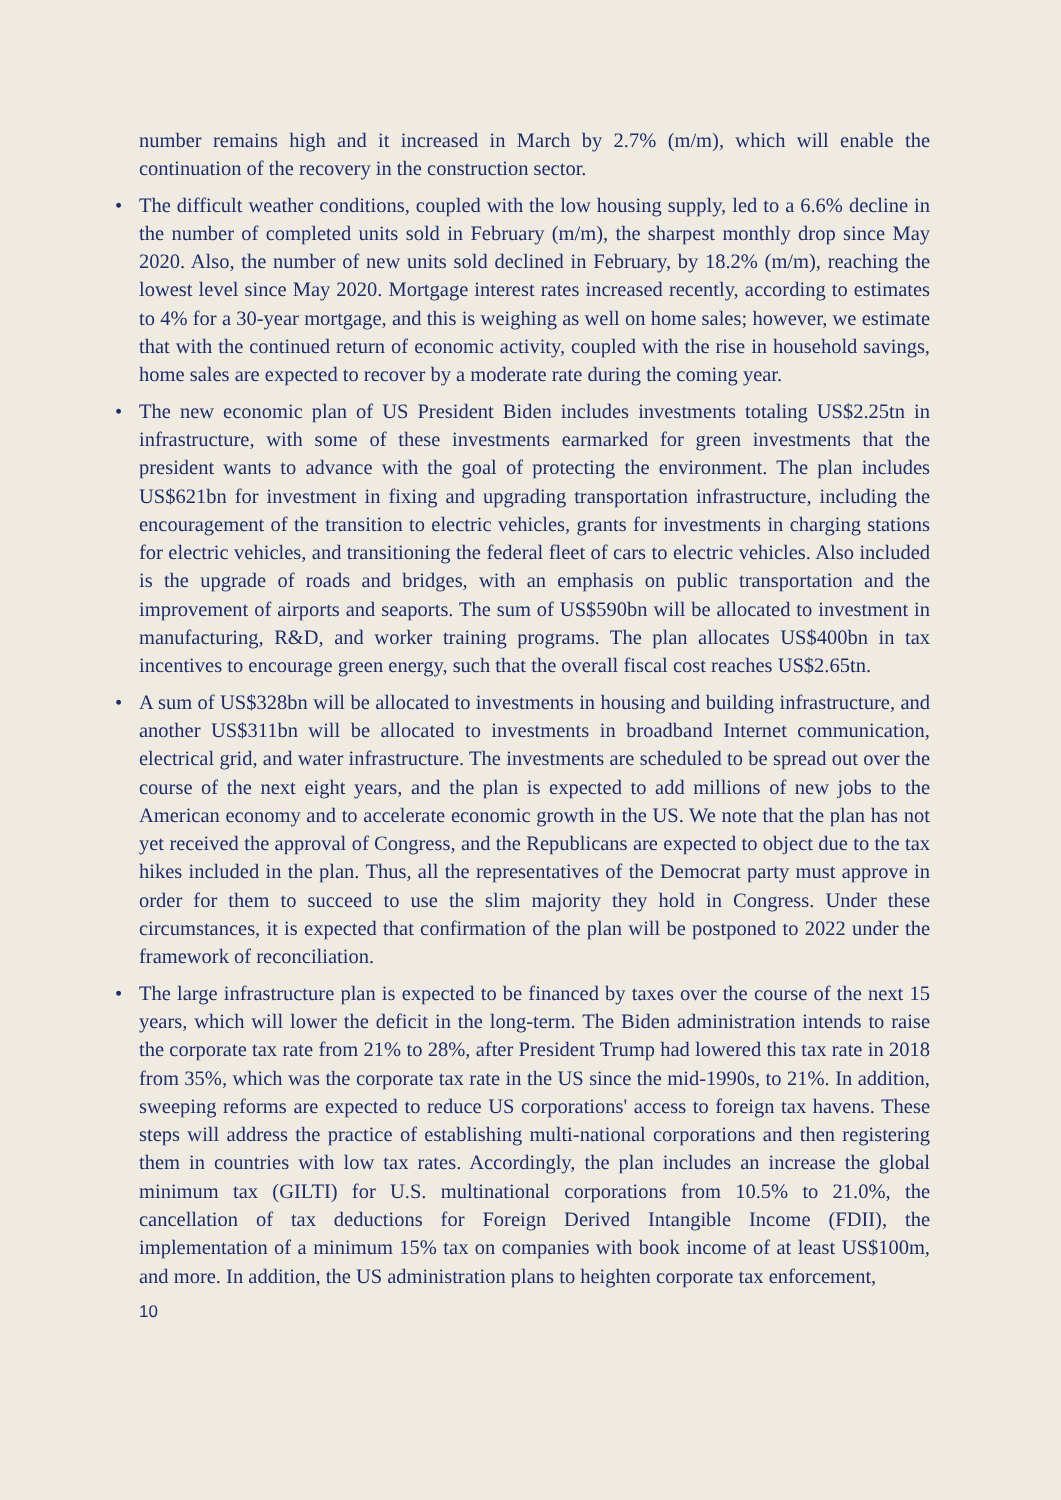number remains high and it increased in March by 2.7% (m/m), which will enable the continuation of the recovery in the construction sector.
• The difficult weather conditions, coupled with the low housing supply, led to a 6.6% decline in the number of completed units sold in February (m/m), the sharpest monthly drop since May 2020. Also, the number of new units sold declined in February, by 18.2% (m/m), reaching the lowest level since May 2020. Mortgage interest rates increased recently, according to estimates to 4% for a 30-year mortgage, and this is weighing as well on home sales; however, we estimate that with the continued return of economic activity, coupled with the rise in household savings, home sales are expected to recover by a moderate rate during the coming year.
• The new economic plan of US President Biden includes investments totaling US$2.25tn in infrastructure, with some of these investments earmarked for green investments that the president wants to advance with the goal of protecting the environment. The plan includes US$621bn for investment in fixing and upgrading transportation infrastructure, including the encouragement of the transition to electric vehicles, grants for investments in charging stations for electric vehicles, and transitioning the federal fleet of cars to electric vehicles. Also included is the upgrade of roads and bridges, with an emphasis on public transportation and the improvement of airports and seaports. The sum of US$590bn will be allocated to investment in manufacturing, R&D, and worker training programs. The plan allocates US$400bn in tax incentives to encourage green energy, such that the overall fiscal cost reaches US$2.65tn.
• A sum of US$328bn will be allocated to investments in housing and building infrastructure, and another US$311bn will be allocated to investments in broadband Internet communication, electrical grid, and water infrastructure. The investments are scheduled to be spread out over the course of the next eight years, and the plan is expected to add millions of new jobs to the American economy and to accelerate economic growth in the US. We note that the plan has not yet received the approval of Congress, and the Republicans are expected to object due to the tax hikes included in the plan. Thus, all the representatives of the Democrat party must approve in order for them to succeed to use the slim majority they hold in Congress. Under these circumstances, it is expected that confirmation of the plan will be postponed to 2022 under the framework of reconciliation.
• The large infrastructure plan is expected to be financed by taxes over the course of the next 15 years, which will lower the deficit in the long-term. The Biden administration intends to raise the corporate tax rate from 21% to 28%, after President Trump had lowered this tax rate in 2018 from 35%, which was the corporate tax rate in the US since the mid-1990s, to 21%. In addition, sweeping reforms are expected to reduce US corporations' access to foreign tax havens. These steps will address the practice of establishing multi-national corporations and then registering them in countries with low tax rates. Accordingly, the plan includes an increase the global minimum tax (GILTI) for U.S. multinational corporations from 10.5% to 21.0%, the cancellation of tax deductions for Foreign Derived Intangible Income (FDII), the implementation of a minimum 15% tax on companies with book income of at least US$100m, and more. In addition, the US administration plans to heighten corporate tax enforcement,
10